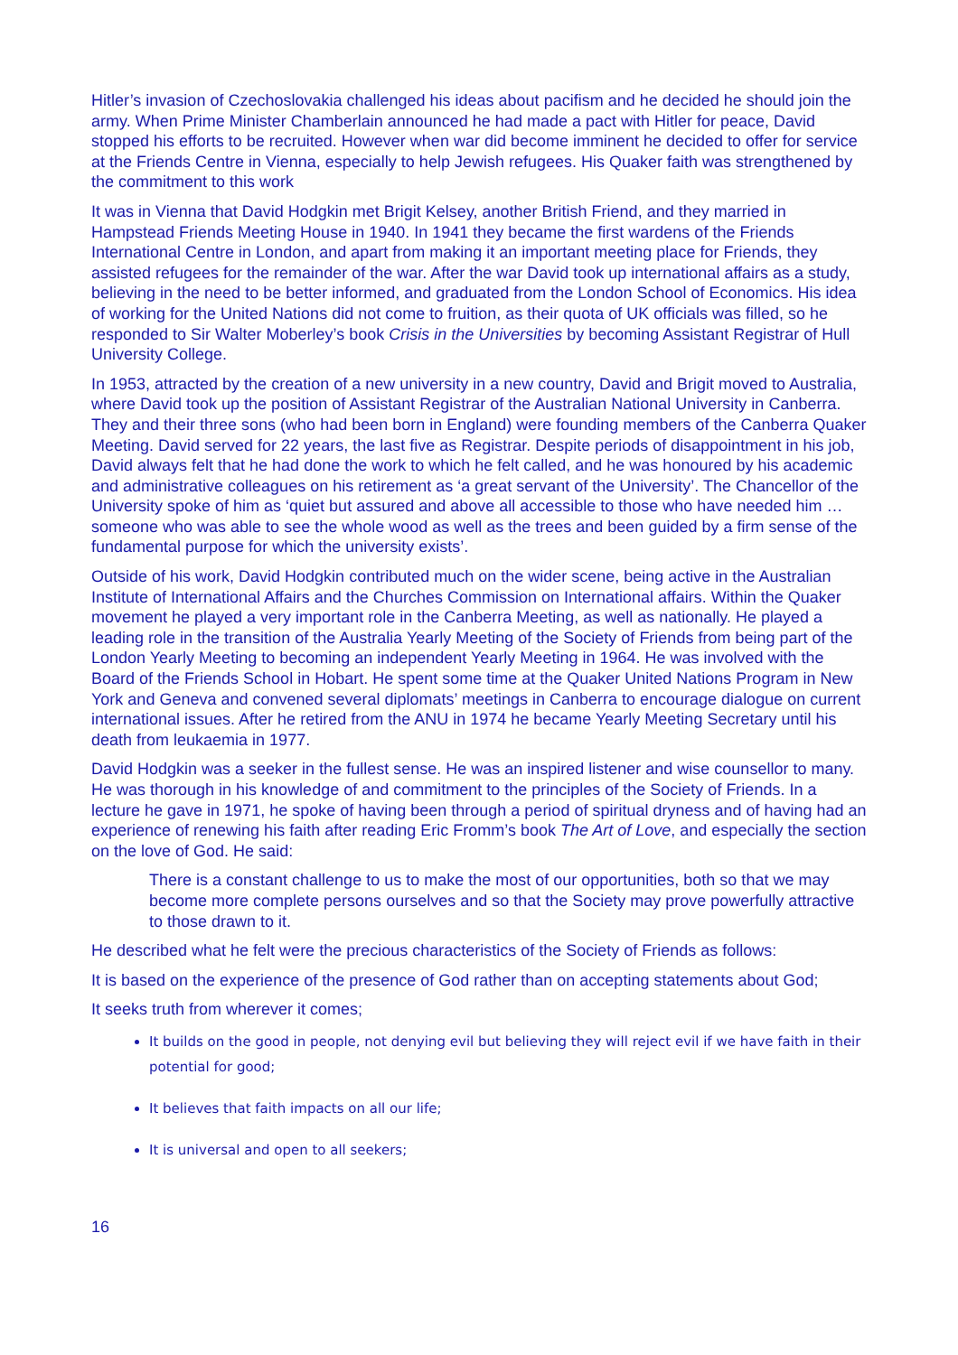Hitler’s invasion of Czechoslovakia challenged his ideas about pacifism and he decided he should join the army. When Prime Minister Chamberlain announced he had made a pact with Hitler for peace, David stopped his efforts to be recruited. However when war did become imminent he decided to offer for service at the Friends Centre in Vienna, especially to help Jewish refugees. His Quaker faith was strengthened by the commitment to this work
It was in Vienna that David Hodgkin met Brigit Kelsey, another British Friend, and they married in Hampstead Friends Meeting House in 1940. In 1941 they became the first wardens of the Friends International Centre in London, and apart from making it an important meeting place for Friends, they assisted refugees for the remainder of the war. After the war David took up international affairs as a study, believing in the need to be better informed, and graduated from the London School of Economics. His idea of working for the United Nations did not come to fruition, as their quota of UK officials was filled, so he responded to Sir Walter Moberley’s book Crisis in the Universities by becoming Assistant Registrar of Hull University College.
In 1953, attracted by the creation of a new university in a new country, David and Brigit moved to Australia, where David took up the position of Assistant Registrar of the Australian National University in Canberra. They and their three sons (who had been born in England) were founding members of the Canberra Quaker Meeting. David served for 22 years, the last five as Registrar. Despite periods of disappointment in his job, David always felt that he had done the work to which he felt called, and he was honoured by his academic and administrative colleagues on his retirement as ‘a great servant of the University’. The Chancellor of the University spoke of him as ‘quiet but assured and above all accessible to those who have needed him … someone who was able to see the whole wood as well as the trees and been guided by a firm sense of the fundamental purpose for which the university exists’.
Outside of his work, David Hodgkin contributed much on the wider scene, being active in the Australian Institute of International Affairs and the Churches Commission on International affairs. Within the Quaker movement he played a very important role in the Canberra Meeting, as well as nationally. He played a leading role in the transition of the Australia Yearly Meeting of the Society of Friends from being part of the London Yearly Meeting to becoming an independent Yearly Meeting in 1964. He was involved with the Board of the Friends School in Hobart. He spent some time at the Quaker United Nations Program in New York and Geneva and convened several diplomats’ meetings in Canberra to encourage dialogue on current international issues. After he retired from the ANU in 1974 he became Yearly Meeting Secretary until his death from leukaemia in 1977.
David Hodgkin was a seeker in the fullest sense. He was an inspired listener and wise counsellor to many. He was thorough in his knowledge of and commitment to the principles of the Society of Friends. In a lecture he gave in 1971, he spoke of having been through a period of spiritual dryness and of having had an experience of renewing his faith after reading Eric Fromm’s book The Art of Love, and especially the section on the love of God. He said:
There is a constant challenge to us to make the most of our opportunities, both so that we may become more complete persons ourselves and so that the Society may prove powerfully attractive to those drawn to it.
He described what he felt were the precious characteristics of the Society of Friends as follows:
It is based on the experience of the presence of God rather than on accepting statements about God;
It seeks truth from wherever it comes;
It builds on the good in people, not denying evil but believing they will reject evil if we have faith in their potential for good;
It believes that faith impacts on all our life;
It is universal and open to all seekers;
16